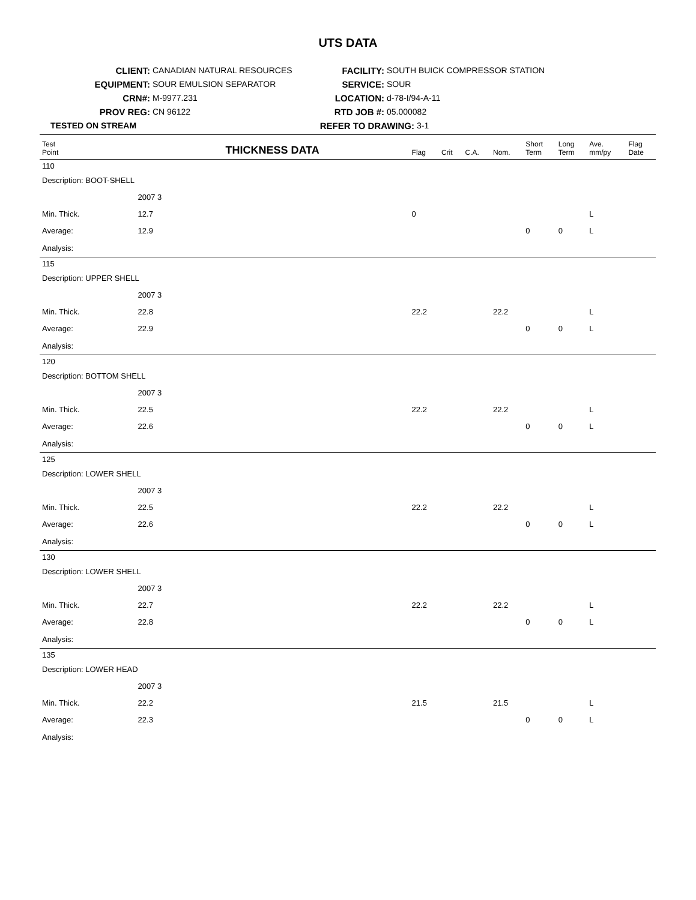UTS DATA
CLIENT: CANADIAN NATURAL RESOURCES
EQUIPMENT: SOUR EMULSION SEPARATOR
CRN#: M-9977.231
PROV REG: CN 96122
TESTED ON STREAM
FACILITY: SOUTH BUICK COMPRESSOR STATION
SERVICE: SOUR
LOCATION: d-78-I/94-A-11
RTD JOB #: 05.000082
REFER TO DRAWING: 3-1
| Test Point | THICKNESS DATA | | Flag | Crit | C.A. | Nom. | Short Term | Long Term | Ave. mm/py | Flag Date |
| --- | --- | --- | --- | --- | --- | --- | --- | --- | --- | --- |
| 110 | | | | | | | | | | |
| Description: BOOT-SHELL | | | | | | | | | | |
| | 2007 3 | | | | | | | | | |
| Min. Thick. | 12.7 | | 0 | | | | | | L | |
| Average: | 12.9 | | | | | | 0 | 0 | L | |
| Analysis: | | | | | | | | | | |
| 115 | | | | | | | | | | |
| Description: UPPER SHELL | | | | | | | | | | |
| | 2007 3 | | | | | | | | | |
| Min. Thick. | 22.8 | | 22.2 | | | 22.2 | | | L | |
| Average: | 22.9 | | | | | | 0 | 0 | L | |
| Analysis: | | | | | | | | | | |
| 120 | | | | | | | | | | |
| Description: BOTTOM SHELL | | | | | | | | | | |
| | 2007 3 | | | | | | | | | |
| Min. Thick. | 22.5 | | 22.2 | | | 22.2 | | | L | |
| Average: | 22.6 | | | | | | 0 | 0 | L | |
| Analysis: | | | | | | | | | | |
| 125 | | | | | | | | | | |
| Description: LOWER SHELL | | | | | | | | | | |
| | 2007 3 | | | | | | | | | |
| Min. Thick. | 22.5 | | 22.2 | | | 22.2 | | | L | |
| Average: | 22.6 | | | | | | 0 | 0 | L | |
| Analysis: | | | | | | | | | | |
| 130 | | | | | | | | | | |
| Description: LOWER SHELL | | | | | | | | | | |
| | 2007 3 | | | | | | | | | |
| Min. Thick. | 22.7 | | 22.2 | | | 22.2 | | | L | |
| Average: | 22.8 | | | | | | 0 | 0 | L | |
| Analysis: | | | | | | | | | | |
| 135 | | | | | | | | | | |
| Description: LOWER HEAD | | | | | | | | | | |
| | 2007 3 | | | | | | | | | |
| Min. Thick. | 22.2 | | 21.5 | | | 21.5 | | | L | |
| Average: | 22.3 | | | | | | 0 | 0 | L | |
| Analysis: | | | | | | | | | | |